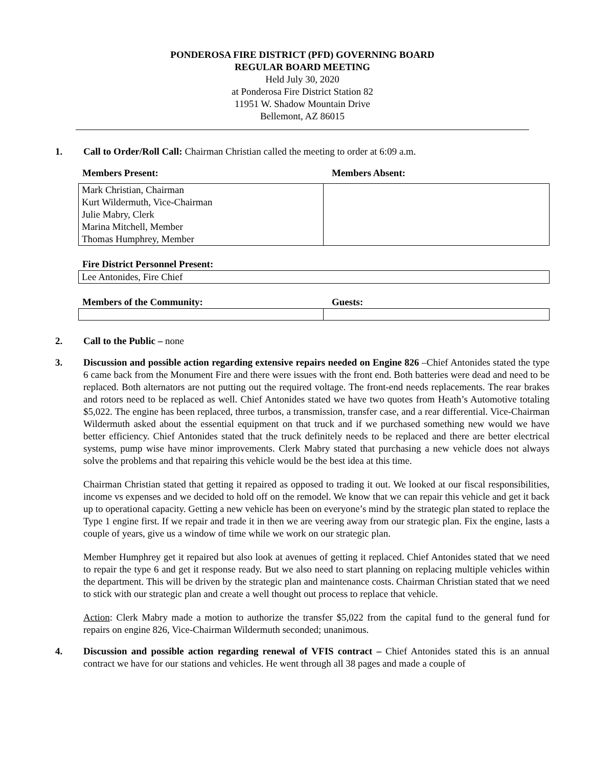PONDEROSA FIRE DISTRICT (PFD) GOVERNING BOARD
REGULAR BOARD MEETING
Held July 30, 2020
at Ponderosa Fire District Station 82
11951 W. Shadow Mountain Drive
Bellemont, AZ 86015
1. Call to Order/Roll Call: Chairman Christian called the meeting to order at 6:09 a.m.
Members Present: Members Absent:
| Mark Christian, Chairman Kurt Wildermuth, Vice-Chairman Julie Mabry, Clerk Marina Mitchell, Member Thomas Humphrey, Member | |
Fire District Personnel Present:
| Lee Antonides, Fire Chief |
Members of the Community: Guests:
2. Call to the Public – none
3. Discussion and possible action regarding extensive repairs needed on Engine 826 –Chief Antonides stated the type 6 came back from the Monument Fire and there were issues with the front end. Both batteries were dead and need to be replaced. Both alternators are not putting out the required voltage. The front-end needs replacements. The rear brakes and rotors need to be replaced as well. Chief Antonides stated we have two quotes from Heath’s Automotive totaling $5,022. The engine has been replaced, three turbos, a transmission, transfer case, and a rear differential. Vice-Chairman Wildermuth asked about the essential equipment on that truck and if we purchased something new would we have better efficiency. Chief Antonides stated that the truck definitely needs to be replaced and there are better electrical systems, pump wise have minor improvements. Clerk Mabry stated that purchasing a new vehicle does not always solve the problems and that repairing this vehicle would be the best idea at this time.
Chairman Christian stated that getting it repaired as opposed to trading it out. We looked at our fiscal responsibilities, income vs expenses and we decided to hold off on the remodel. We know that we can repair this vehicle and get it back up to operational capacity. Getting a new vehicle has been on everyone’s mind by the strategic plan stated to replace the Type 1 engine first. If we repair and trade it in then we are veering away from our strategic plan. Fix the engine, lasts a couple of years, give us a window of time while we work on our strategic plan.
Member Humphrey get it repaired but also look at avenues of getting it replaced. Chief Antonides stated that we need to repair the type 6 and get it response ready. But we also need to start planning on replacing multiple vehicles within the department. This will be driven by the strategic plan and maintenance costs. Chairman Christian stated that we need to stick with our strategic plan and create a well thought out process to replace that vehicle.
Action: Clerk Mabry made a motion to authorize the transfer $5,022 from the capital fund to the general fund for repairs on engine 826, Vice-Chairman Wildermuth seconded; unanimous.
4. Discussion and possible action regarding renewal of VFIS contract – Chief Antonides stated this is an annual contract we have for our stations and vehicles. He went through all 38 pages and made a couple of